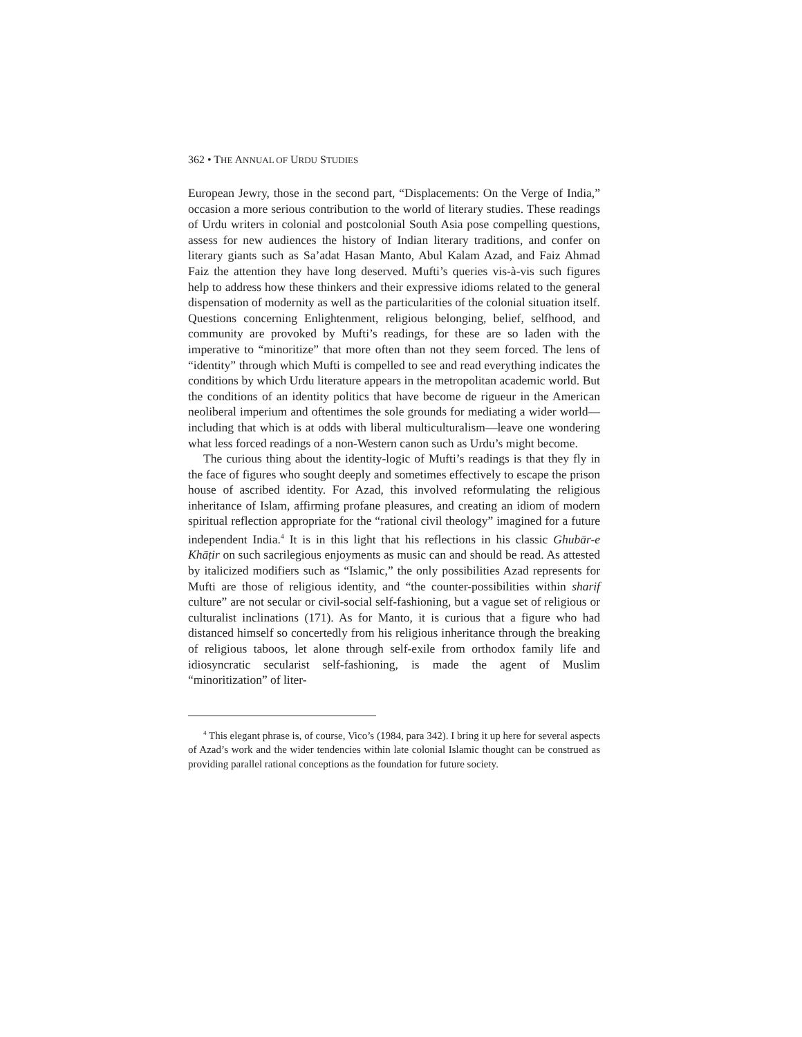362 • THE ANNUAL OF URDU STUDIES
European Jewry, those in the second part, “Displacements: On the Verge of India,” occasion a more serious contribution to the world of literary studies. These readings of Urdu writers in colonial and postcolonial South Asia pose compelling questions, assess for new audiences the history of Indian literary traditions, and confer on literary giants such as Sa’adat Hasan Manto, Abul Kalam Azad, and Faiz Ahmad Faiz the attention they have long deserved. Mufti’s queries vis-à-vis such figures help to address how these thinkers and their expressive idioms related to the general dispensation of modernity as well as the particularities of the colonial situation itself. Questions concerning Enlightenment, religious belonging, belief, selfhood, and community are provoked by Mufti’s readings, for these are so laden with the imperative to “minoritize” that more often than not they seem forced. The lens of “identity” through which Mufti is compelled to see and read everything indicates the conditions by which Urdu literature appears in the metropolitan academic world. But the conditions of an identity politics that have become de rigueur in the American neoliberal imperium and oftentimes the sole grounds for mediating a wider world—including that which is at odds with liberal multiculturalism—leave one wondering what less forced readings of a non-Western canon such as Urdu’s might become.
The curious thing about the identity-logic of Mufti’s readings is that they fly in the face of figures who sought deeply and sometimes effectively to escape the prison house of ascribed identity. For Azad, this involved reformulating the religious inheritance of Islam, affirming profane pleasures, and creating an idiom of modern spiritual reflection appropriate for the “rational civil theology” imagined for a future independent India.<sup>4</sup> It is in this light that his reflections in his classic Ghubār-e Khāṭir on such sacrilegious enjoyments as music can and should be read. As attested by italicized modifiers such as “Islamic,” the only possibilities Azad represents for Mufti are those of religious identity, and “the counter-possibilities within sharif culture” are not secular or civil-social self-fashioning, but a vague set of religious or culturalist inclinations (171). As for Manto, it is curious that a figure who had distanced himself so concertedly from his religious inheritance through the breaking of religious taboos, let alone through self-exile from orthodox family life and idiosyncratic secularist self-fashioning, is made the agent of Muslim “minoritization” of liter-
<sup>4</sup> This elegant phrase is, of course, Vico’s (1984, para 342). I bring it up here for several aspects of Azad’s work and the wider tendencies within late colonial Islamic thought can be construed as providing parallel rational conceptions as the foundation for future society.